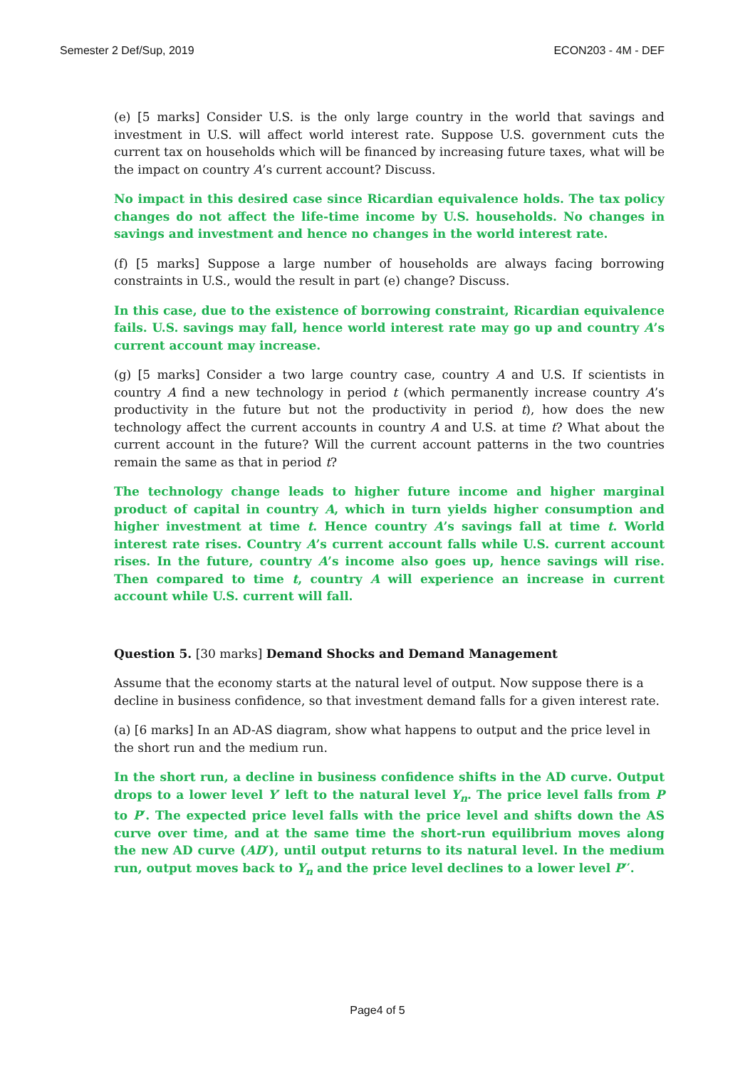Semester 2 Def/Sup, 2019 ECON203 - 4M - DEF
(e) [5 marks] Consider U.S. is the only large country in the world that savings and investment in U.S. will affect world interest rate. Suppose U.S. government cuts the current tax on households which will be financed by increasing future taxes, what will be the impact on country A’s current account? Discuss.
No impact in this desired case since Ricardian equivalence holds. The tax policy changes do not affect the life-time income by U.S. households. No changes in savings and investment and hence no changes in the world interest rate.
(f) [5 marks] Suppose a large number of households are always facing borrowing constraints in U.S., would the result in part (e) change? Discuss.
In this case, due to the existence of borrowing constraint, Ricardian equivalence fails. U.S. savings may fall, hence world interest rate may go up and country A’s current account may increase.
(g) [5 marks] Consider a two large country case, country A and U.S. If scientists in country A find a new technology in period t (which permanently increase country A’s productivity in the future but not the productivity in period t), how does the new technology affect the current accounts in country A and U.S. at time t? What about the current account in the future? Will the current account patterns in the two countries remain the same as that in period t?
The technology change leads to higher future income and higher marginal product of capital in country A, which in turn yields higher consumption and higher investment at time t. Hence country A’s savings fall at time t. World interest rate rises. Country A’s current account falls while U.S. current account rises. In the future, country A’s income also goes up, hence savings will rise. Then compared to time t, country A will experience an increase in current account while U.S. current will fall.
Question 5. [30 marks] Demand Shocks and Demand Management
Assume that the economy starts at the natural level of output. Now suppose there is a decline in business confidence, so that investment demand falls for a given interest rate.
(a) [6 marks] In an AD-AS diagram, show what happens to output and the price level in the short run and the medium run.
In the short run, a decline in business confidence shifts in the AD curve. Output drops to a lower level Y′ left to the natural level Y<sub>n</sub>. The price level falls from P to P′. The expected price level falls with the price level and shifts down the AS curve over time, and at the same time the short-run equilibrium moves along the new AD curve (AD′), until output returns to its natural level. In the medium run, output moves back to Y<sub>n</sub> and the price level declines to a lower level P′′.
Page4 of 5